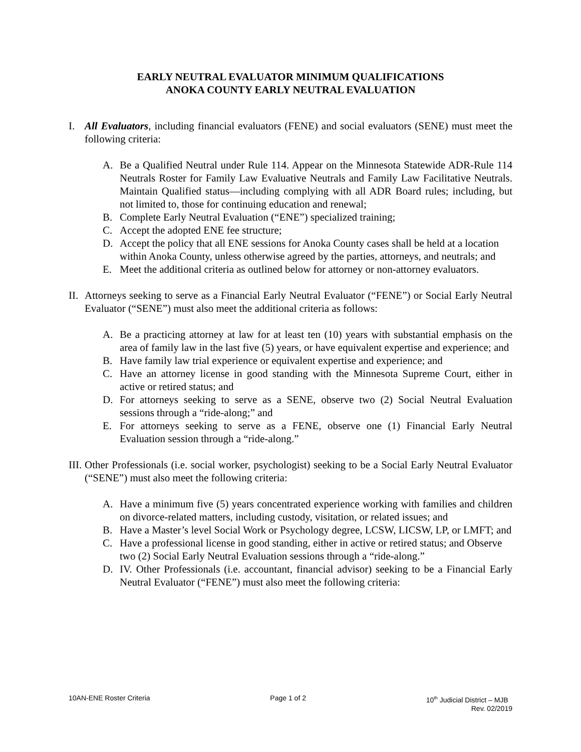EARLY NEUTRAL EVALUATOR MINIMUM QUALIFICATIONS
ANOKA COUNTY EARLY NEUTRAL EVALUATION
I. All Evaluators, including financial evaluators (FENE) and social evaluators (SENE) must meet the following criteria:
A. Be a Qualified Neutral under Rule 114. Appear on the Minnesota Statewide ADR-Rule 114 Neutrals Roster for Family Law Evaluative Neutrals and Family Law Facilitative Neutrals. Maintain Qualified status—including complying with all ADR Board rules; including, but not limited to, those for continuing education and renewal;
B. Complete Early Neutral Evaluation (“ENE”) specialized training;
C. Accept the adopted ENE fee structure;
D. Accept the policy that all ENE sessions for Anoka County cases shall be held at a location within Anoka County, unless otherwise agreed by the parties, attorneys, and neutrals; and
E. Meet the additional criteria as outlined below for attorney or non-attorney evaluators.
II.
Attorneys seeking to serve as a Financial Early Neutral Evaluator (“FENE”) or Social Early Neutral Evaluator (“SENE”) must also meet the additional criteria as follows:
A. Be a practicing attorney at law for at least ten (10) years with substantial emphasis on the area of family law in the last five (5) years, or have equivalent expertise and experience; and
B. Have family law trial experience or equivalent expertise and experience; and
C. Have an attorney license in good standing with the Minnesota Supreme Court, either in active or retired status; and
D. For attorneys seeking to serve as a SENE, observe two (2) Social Neutral Evaluation sessions through a “ride-along;” and
E. For attorneys seeking to serve as a FENE, observe one (1) Financial Early Neutral Evaluation session through a “ride-along.”
III.
Other Professionals (i.e. social worker, psychologist) seeking to be a Social Early Neutral Evaluator (“SENE”) must also meet the following criteria:
A. Have a minimum five (5) years concentrated experience working with families and children on divorce-related matters, including custody, visitation, or related issues; and
B. Have a Master’s level Social Work or Psychology degree, LCSW, LICSW, LP, or LMFT; and
C. Have a professional license in good standing, either in active or retired status; and Observe two (2) Social Early Neutral Evaluation sessions through a “ride-along.”
D. IV. Other Professionals (i.e. accountant, financial advisor) seeking to be a Financial Early Neutral Evaluator (“FENE”) must also meet the following criteria:
10AN-ENE Roster Criteria Page 1 of 2 10<sup>th</sup> Judicial District – MJB
Rev. 02/2019